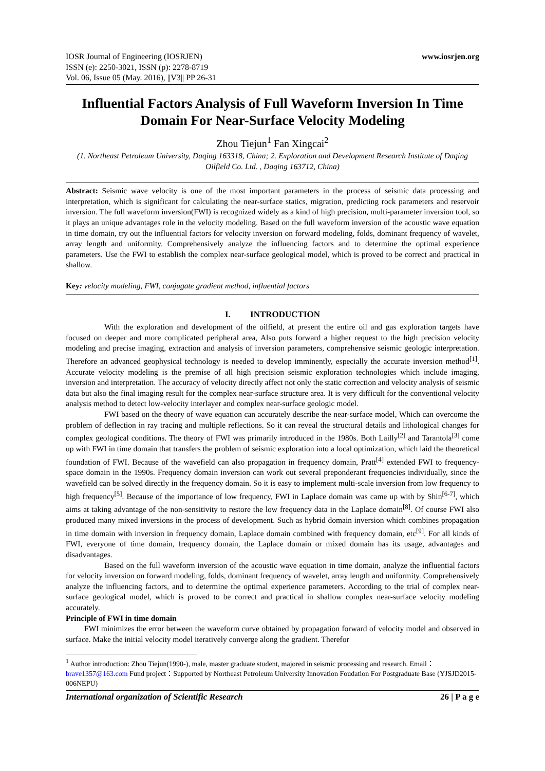IOSR Journal of Engineering (IOSRJEN)
ISSN (e): 2250-3021, ISSN (p): 2278-8719
Vol. 06, Issue 05 (May. 2016), ||V3|| PP 26-31
www.iosrjen.org
Influential Factors Analysis of Full Waveform Inversion In Time Domain For Near-Surface Velocity Modeling
Zhou Tiejun<sup>1</sup> Fan Xingcai<sup>2</sup>
(1. Northeast Petroleum University, Daqing 163318, China; 2. Exploration and Development Research Institute of Daqing Oilfield Co. Ltd. , Daqing 163712, China)
Abstract: Seismic wave velocity is one of the most important parameters in the process of seismic data processing and interpretation, which is significant for calculating the near-surface statics, migration, predicting rock parameters and reservoir inversion. The full waveform inversion(FWI) is recognized widely as a kind of high precision, multi-parameter inversion tool, so it plays an unique advantages role in the velocity modeling. Based on the full waveform inversion of the acoustic wave equation in time domain, try out the influential factors for velocity inversion on forward modeling, folds, dominant frequency of wavelet, array length and uniformity. Comprehensively analyze the influencing factors and to determine the optimal experience parameters. Use the FWI to establish the complex near-surface geological model, which is proved to be correct and practical in shallow.
Key: velocity modeling, FWI, conjugate gradient method, influential factors
I. INTRODUCTION
With the exploration and development of the oilfield, at present the entire oil and gas exploration targets have focused on deeper and more complicated peripheral area, Also puts forward a higher request to the high precision velocity modeling and precise imaging, extraction and analysis of inversion parameters, comprehensive seismic geologic interpretation. Therefore an advanced geophysical technology is needed to develop imminently, especially the accurate inversion method<sup>[1]</sup>. Accurate velocity modeling is the premise of all high precision seismic exploration technologies which include imaging, inversion and interpretation. The accuracy of velocity directly affect not only the static correction and velocity analysis of seismic data but also the final imaging result for the complex near-surface structure area. It is very difficult for the conventional velocity analysis method to detect low-velocity interlayer and complex near-surface geologic model.
FWI based on the theory of wave equation can accurately describe the near-surface model, Which can overcome the problem of deflection in ray tracing and multiple reflections. So it can reveal the structural details and lithological changes for complex geological conditions. The theory of FWI was primarily introduced in the 1980s. Both Lailly<sup>[2]</sup> and Tarantola<sup>[3]</sup> come up with FWI in time domain that transfers the problem of seismic exploration into a local optimization, which laid the theoretical foundation of FWI. Because of the wavefield can also propagation in frequency domain, Pratt<sup>[4]</sup> extended FWI to frequency-space domain in the 1990s. Frequency domain inversion can work out several preponderant frequencies individually, since the wavefield can be solved directly in the frequency domain. So it is easy to implement multi-scale inversion from low frequency to high frequency<sup>[5]</sup>. Because of the importance of low frequency, FWI in Laplace domain was came up with by Shin<sup>[6-7]</sup>, which aims at taking advantage of the non-sensitivity to restore the low frequency data in the Laplace domain<sup>[8]</sup>. Of course FWI also produced many mixed inversions in the process of development. Such as hybrid domain inversion which combines propagation in time domain with inversion in frequency domain, Laplace domain combined with frequency domain, etc<sup>[9]</sup>. For all kinds of FWI, everyone of time domain, frequency domain, the Laplace domain or mixed domain has its usage, advantages and disadvantages.
Based on the full waveform inversion of the acoustic wave equation in time domain, analyze the influential factors for velocity inversion on forward modeling, folds, dominant frequency of wavelet, array length and uniformity. Comprehensively analyze the influencing factors, and to determine the optimal experience parameters. According to the trial of complex near-surface geological model, which is proved to be correct and practical in shallow complex near-surface velocity modeling accurately.
Principle of FWI in time domain
FWI minimizes the error between the waveform curve obtained by propagation forward of velocity model and observed in surface. Make the initial velocity model iteratively converge along the gradient. Therefor
<sup>1</sup> Author introduction: Zhou Tiejun(1990-), male, master graduate student, majored in seismic processing and research. Email：brave1357@163.com Fund project：Supported by Northeast Petroleum University Innovation Foudation For Postgraduate Base (YJSJD2015-006NEPU)
International organization of Scientific Research 26 | P a g e